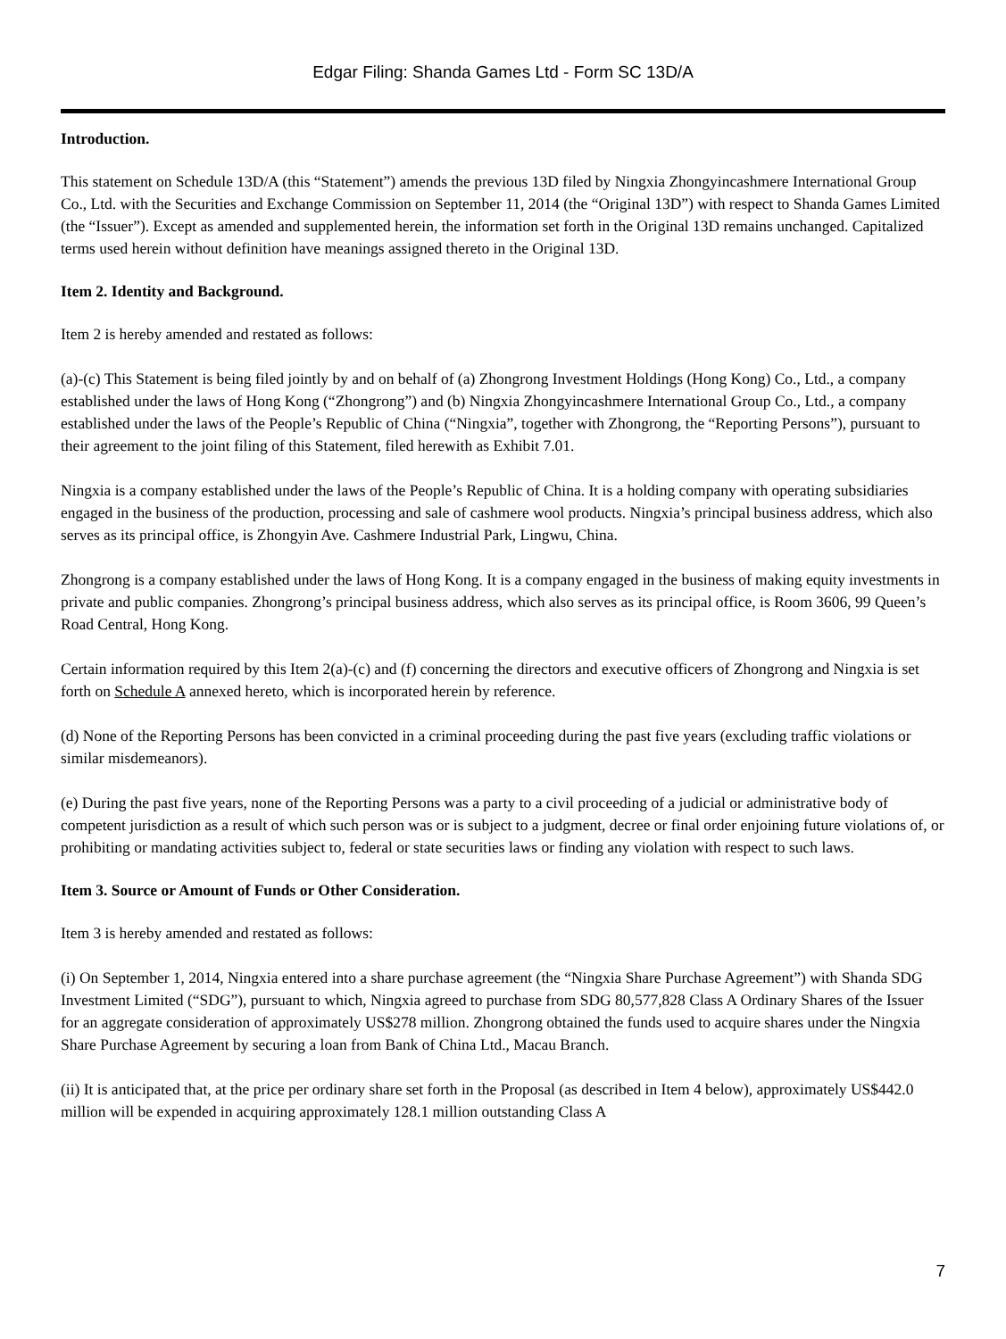Edgar Filing: Shanda Games Ltd - Form SC 13D/A
Introduction.
This statement on Schedule 13D/A (this “Statement”) amends the previous 13D filed by Ningxia Zhongyincashmere International Group Co., Ltd. with the Securities and Exchange Commission on September 11, 2014 (the “Original 13D”) with respect to Shanda Games Limited (the “Issuer”). Except as amended and supplemented herein, the information set forth in the Original 13D remains unchanged. Capitalized terms used herein without definition have meanings assigned thereto in the Original 13D.
Item 2. Identity and Background.
Item 2 is hereby amended and restated as follows:
(a)-(c) This Statement is being filed jointly by and on behalf of (a) Zhongrong Investment Holdings (Hong Kong) Co., Ltd., a company established under the laws of Hong Kong (“Zhongrong”) and (b) Ningxia Zhongyincashmere International Group Co., Ltd., a company established under the laws of the People’s Republic of China (“Ningxia”, together with Zhongrong, the “Reporting Persons”), pursuant to their agreement to the joint filing of this Statement, filed herewith as Exhibit 7.01.
Ningxia is a company established under the laws of the People’s Republic of China. It is a holding company with operating subsidiaries engaged in the business of the production, processing and sale of cashmere wool products. Ningxia’s principal business address, which also serves as its principal office, is Zhongyin Ave. Cashmere Industrial Park, Lingwu, China.
Zhongrong is a company established under the laws of Hong Kong. It is a company engaged in the business of making equity investments in private and public companies. Zhongrong’s principal business address, which also serves as its principal office, is Room 3606, 99 Queen’s Road Central, Hong Kong.
Certain information required by this Item 2(a)-(c) and (f) concerning the directors and executive officers of Zhongrong and Ningxia is set forth on Schedule A annexed hereto, which is incorporated herein by reference.
(d) None of the Reporting Persons has been convicted in a criminal proceeding during the past five years (excluding traffic violations or similar misdemeanors).
(e) During the past five years, none of the Reporting Persons was a party to a civil proceeding of a judicial or administrative body of competent jurisdiction as a result of which such person was or is subject to a judgment, decree or final order enjoining future violations of, or prohibiting or mandating activities subject to, federal or state securities laws or finding any violation with respect to such laws.
Item 3. Source or Amount of Funds or Other Consideration.
Item 3 is hereby amended and restated as follows:
(i) On September 1, 2014, Ningxia entered into a share purchase agreement (the “Ningxia Share Purchase Agreement”) with Shanda SDG Investment Limited (“SDG”), pursuant to which, Ningxia agreed to purchase from SDG 80,577,828 Class A Ordinary Shares of the Issuer for an aggregate consideration of approximately US$278 million. Zhongrong obtained the funds used to acquire shares under the Ningxia Share Purchase Agreement by securing a loan from Bank of China Ltd., Macau Branch.
(ii) It is anticipated that, at the price per ordinary share set forth in the Proposal (as described in Item 4 below), approximately US$442.0 million will be expended in acquiring approximately 128.1 million outstanding Class A
7